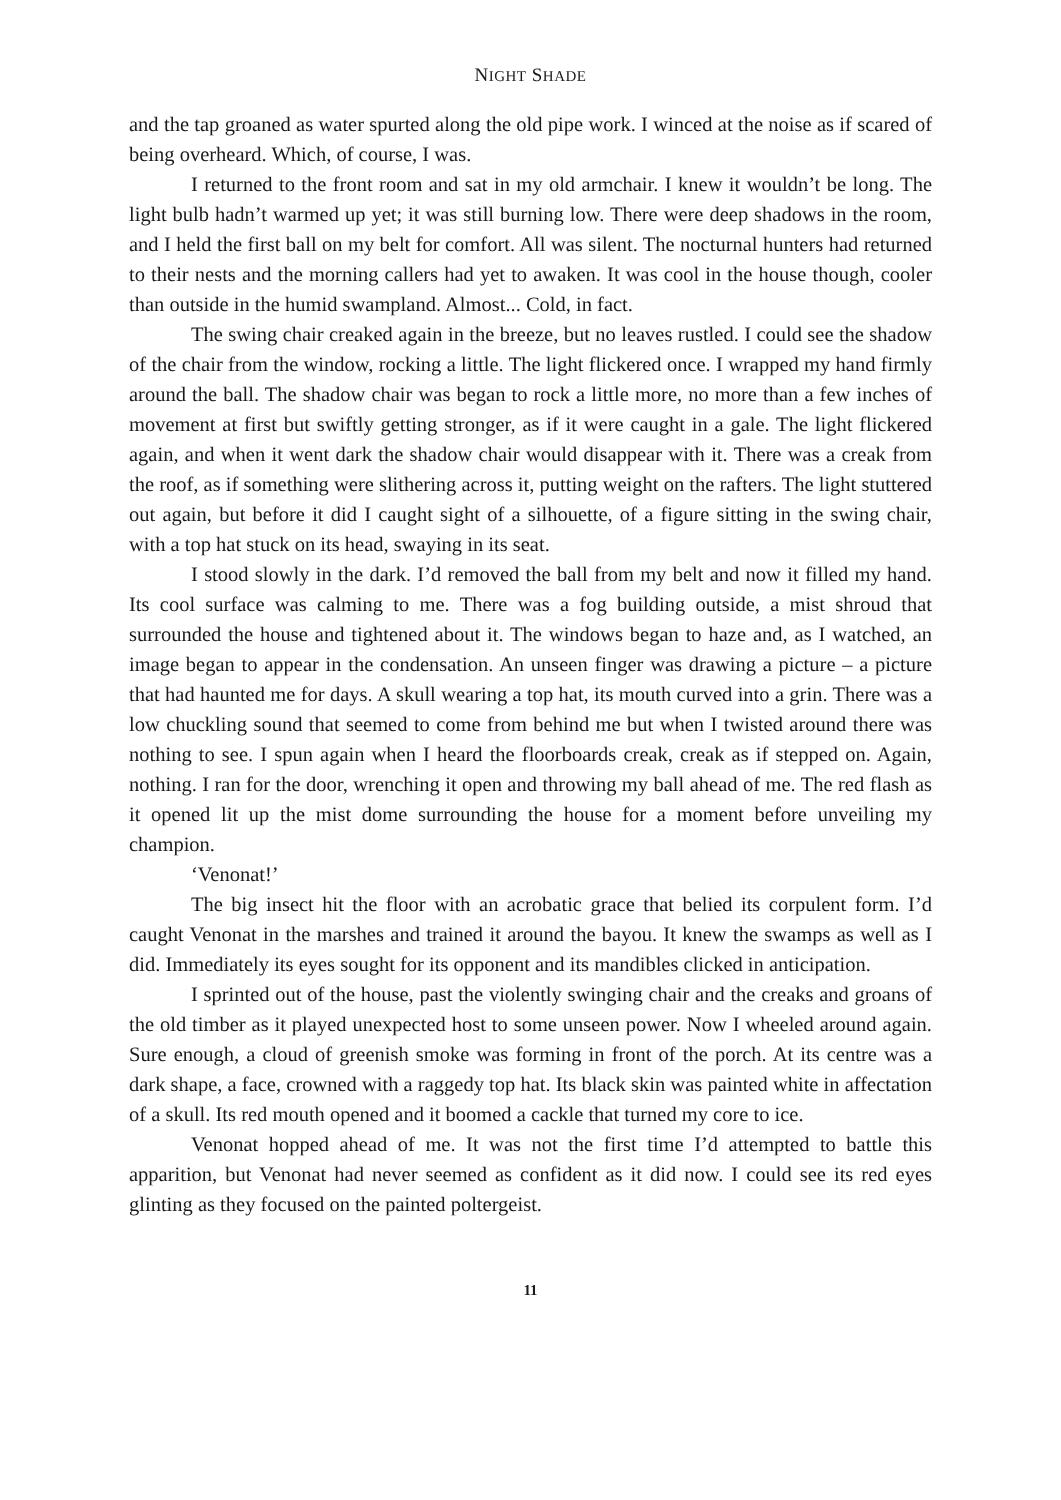NIGHT SHADE
and the tap groaned as water spurted along the old pipe work. I winced at the noise as if scared of being overheard. Which, of course, I was.
I returned to the front room and sat in my old armchair. I knew it wouldn’t be long. The light bulb hadn’t warmed up yet; it was still burning low. There were deep shadows in the room, and I held the first ball on my belt for comfort. All was silent. The nocturnal hunters had returned to their nests and the morning callers had yet to awaken. It was cool in the house though, cooler than outside in the humid swampland. Almost... Cold, in fact.
The swing chair creaked again in the breeze, but no leaves rustled. I could see the shadow of the chair from the window, rocking a little. The light flickered once. I wrapped my hand firmly around the ball. The shadow chair was began to rock a little more, no more than a few inches of movement at first but swiftly getting stronger, as if it were caught in a gale. The light flickered again, and when it went dark the shadow chair would disappear with it. There was a creak from the roof, as if something were slithering across it, putting weight on the rafters. The light stuttered out again, but before it did I caught sight of a silhouette, of a figure sitting in the swing chair, with a top hat stuck on its head, swaying in its seat.
I stood slowly in the dark. I’d removed the ball from my belt and now it filled my hand. Its cool surface was calming to me. There was a fog building outside, a mist shroud that surrounded the house and tightened about it. The windows began to haze and, as I watched, an image began to appear in the condensation. An unseen finger was drawing a picture – a picture that had haunted me for days. A skull wearing a top hat, its mouth curved into a grin. There was a low chuckling sound that seemed to come from behind me but when I twisted around there was nothing to see. I spun again when I heard the floorboards creak, creak as if stepped on. Again, nothing. I ran for the door, wrenching it open and throwing my ball ahead of me. The red flash as it opened lit up the mist dome surrounding the house for a moment before unveiling my champion.
‘Venonat!’
The big insect hit the floor with an acrobatic grace that belied its corpulent form. I’d caught Venonat in the marshes and trained it around the bayou. It knew the swamps as well as I did. Immediately its eyes sought for its opponent and its mandibles clicked in anticipation.
I sprinted out of the house, past the violently swinging chair and the creaks and groans of the old timber as it played unexpected host to some unseen power. Now I wheeled around again. Sure enough, a cloud of greenish smoke was forming in front of the porch. At its centre was a dark shape, a face, crowned with a raggedy top hat. Its black skin was painted white in affectation of a skull. Its red mouth opened and it boomed a cackle that turned my core to ice.
Venonat hopped ahead of me. It was not the first time I’d attempted to battle this apparition, but Venonat had never seemed as confident as it did now. I could see its red eyes glinting as they focused on the painted poltergeist.
11